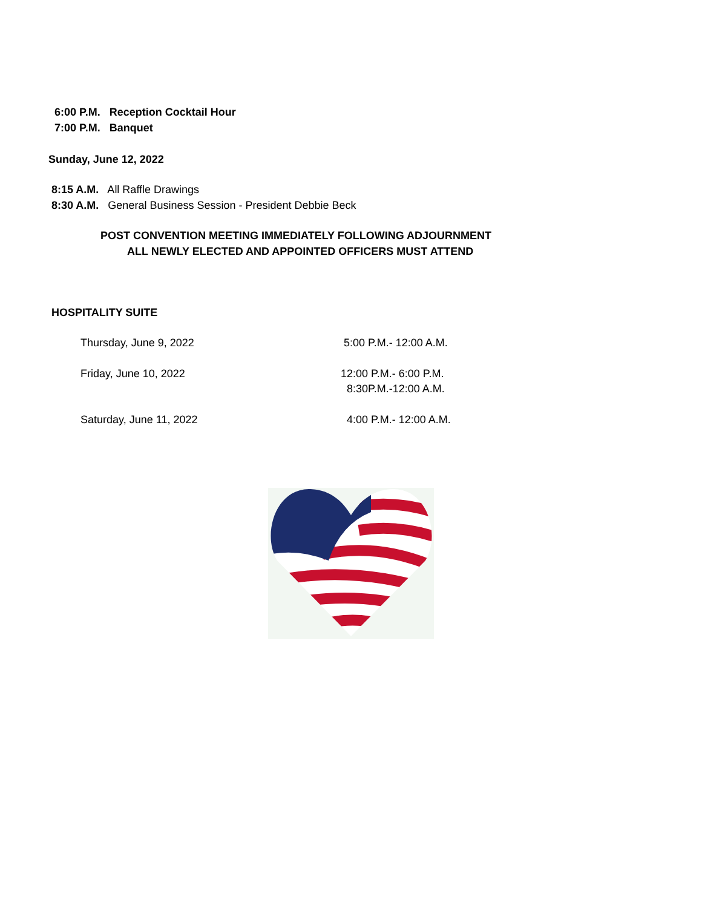6:00 P.M. Reception Cocktail Hour
7:00 P.M. Banquet
Sunday, June 12, 2022
8:15 A.M. All Raffle Drawings
8:30 A.M. General Business Session - President Debbie Beck
POST CONVENTION MEETING IMMEDIATELY FOLLOWING ADJOURNMENT
ALL NEWLY ELECTED AND APPOINTED OFFICERS MUST ATTEND
HOSPITALITY SUITE
Thursday, June 9, 2022 5:00 P.M.- 12:00 A.M.
Friday, June 10, 2022 12:00 P.M.- 6:00 P.M.
8:30P.M.-12:00 A.M.
Saturday, June 11, 2022 4:00 P.M.- 12:00 A.M.